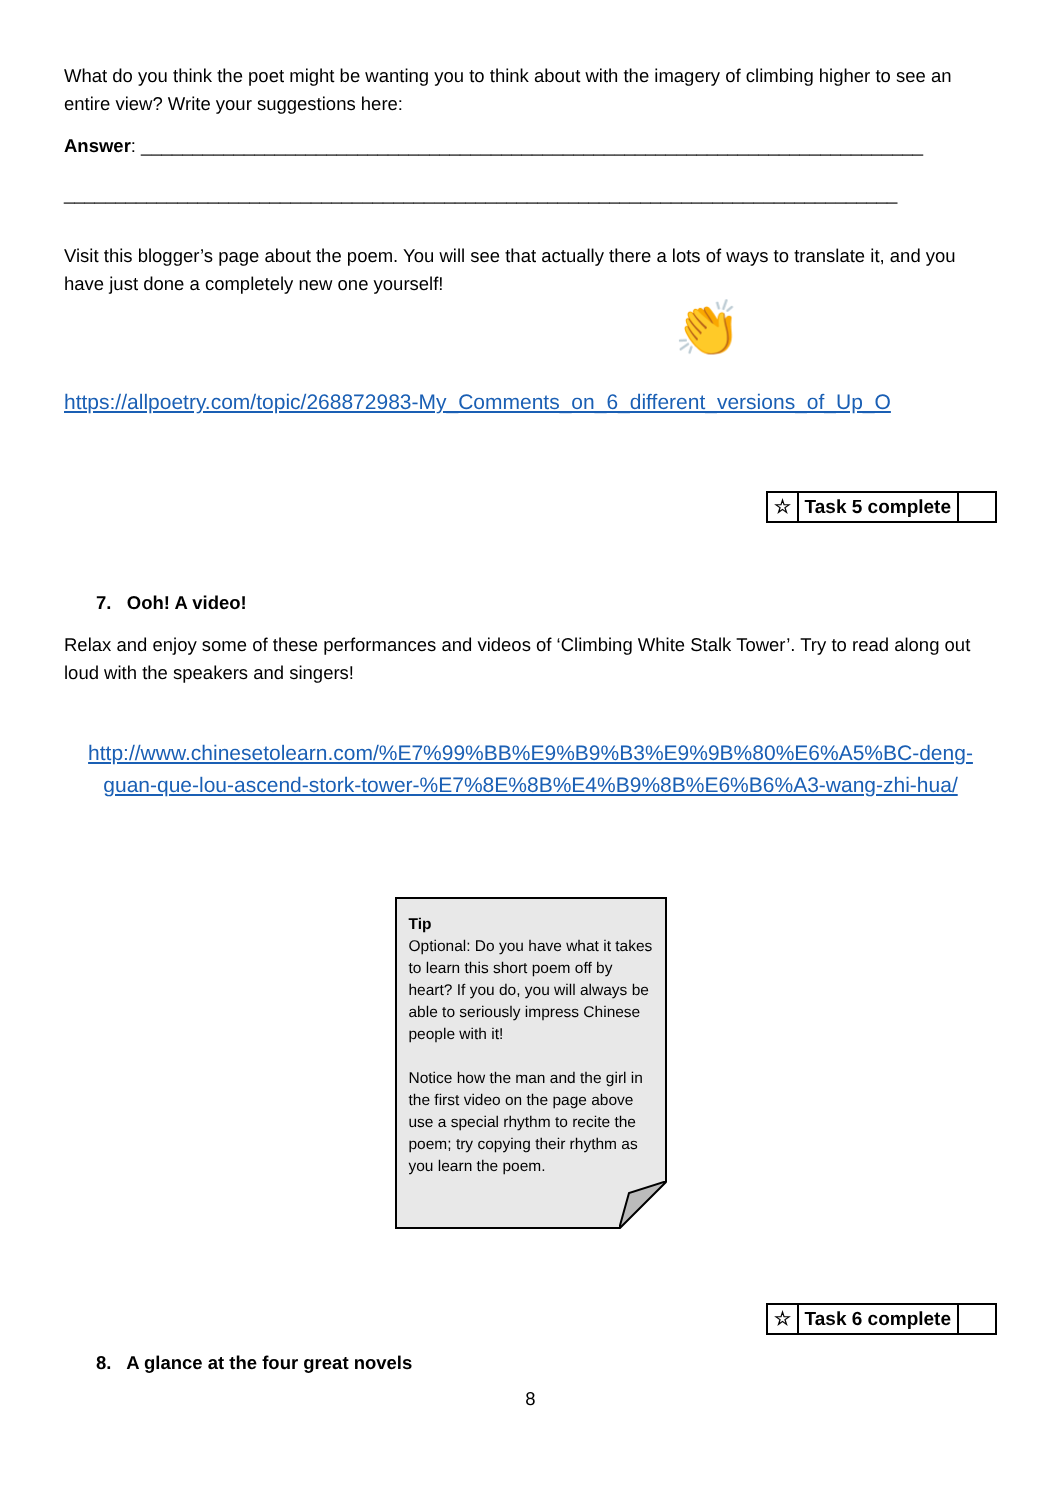What do you think the poet might be wanting you to think about with the imagery of climbing higher to see an entire view? Write your suggestions here:
Answer: ____________________________________________________________________________
_________________________________________________________________________________
Visit this blogger’s page about the poem. You will see that actually there a lots of ways to translate it, and you have just done a completely new one yourself!
👏
https://allpoetry.com/topic/268872983-My_Comments_on_6_different_versions_of_Up_O
| ☆ | Task 5 complete | |
7. Ooh! A video!
Relax and enjoy some of these performances and videos of ‘Climbing White Stalk Tower’. Try to read along out loud with the speakers and singers!
http://www.chinesetolearn.com/%E7%99%BB%E9%B9%B3%E9%9B%80%E6%A5%BC-deng-guan-que-lou-ascend-stork-tower-%E7%8E%8B%E4%B9%8B%E6%B6%A3-wang-zhi-hua/
Tip
Optional: Do you have what it takes to learn this short poem off by heart? If you do, you will always be able to seriously impress Chinese people with it!
Notice how the man and the girl in the first video on the page above use a special rhythm to recite the poem; try copying their rhythm as you learn the poem.
| ☆ | Task 6 complete | |
8. A glance at the four great novels
8